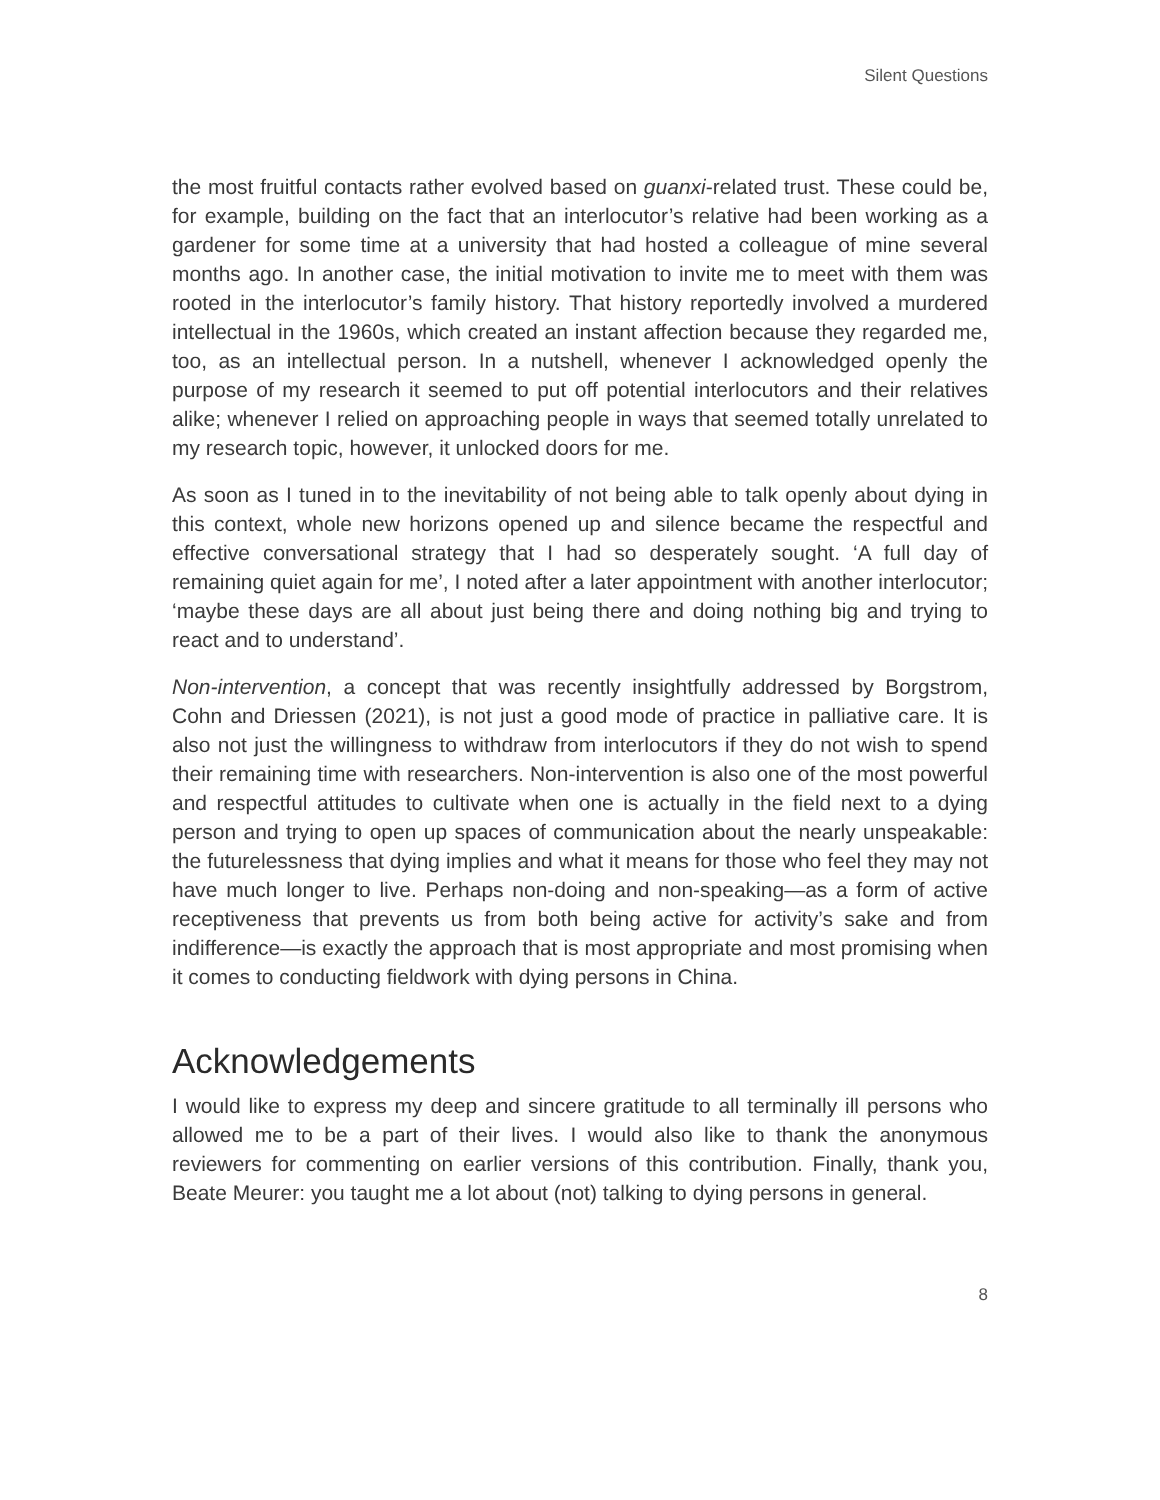Silent Questions
the most fruitful contacts rather evolved based on guanxi-related trust. These could be, for example, building on the fact that an interlocutor’s relative had been working as a gardener for some time at a university that had hosted a colleague of mine several months ago. In another case, the initial motivation to invite me to meet with them was rooted in the interlocutor’s family history. That history reportedly involved a murdered intellectual in the 1960s, which created an instant affection because they regarded me, too, as an intellectual person. In a nutshell, whenever I acknowledged openly the purpose of my research it seemed to put off potential interlocutors and their relatives alike; whenever I relied on approaching people in ways that seemed totally unrelated to my research topic, however, it unlocked doors for me.
As soon as I tuned in to the inevitability of not being able to talk openly about dying in this context, whole new horizons opened up and silence became the respectful and effective conversational strategy that I had so desperately sought. ‘A full day of remaining quiet again for me’, I noted after a later appointment with another interlocutor; ‘maybe these days are all about just being there and doing nothing big and trying to react and to understand’.
Non-intervention, a concept that was recently insightfully addressed by Borgstrom, Cohn and Driessen (2021), is not just a good mode of practice in palliative care. It is also not just the willingness to withdraw from interlocutors if they do not wish to spend their remaining time with researchers. Non-intervention is also one of the most powerful and respectful attitudes to cultivate when one is actually in the field next to a dying person and trying to open up spaces of communication about the nearly unspeakable: the futurelessness that dying implies and what it means for those who feel they may not have much longer to live. Perhaps non-doing and non-speaking—as a form of active receptiveness that prevents us from both being active for activity’s sake and from indifference—is exactly the approach that is most appropriate and most promising when it comes to conducting fieldwork with dying persons in China.
Acknowledgements
I would like to express my deep and sincere gratitude to all terminally ill persons who allowed me to be a part of their lives. I would also like to thank the anonymous reviewers for commenting on earlier versions of this contribution. Finally, thank you, Beate Meurer: you taught me a lot about (not) talking to dying persons in general.
8